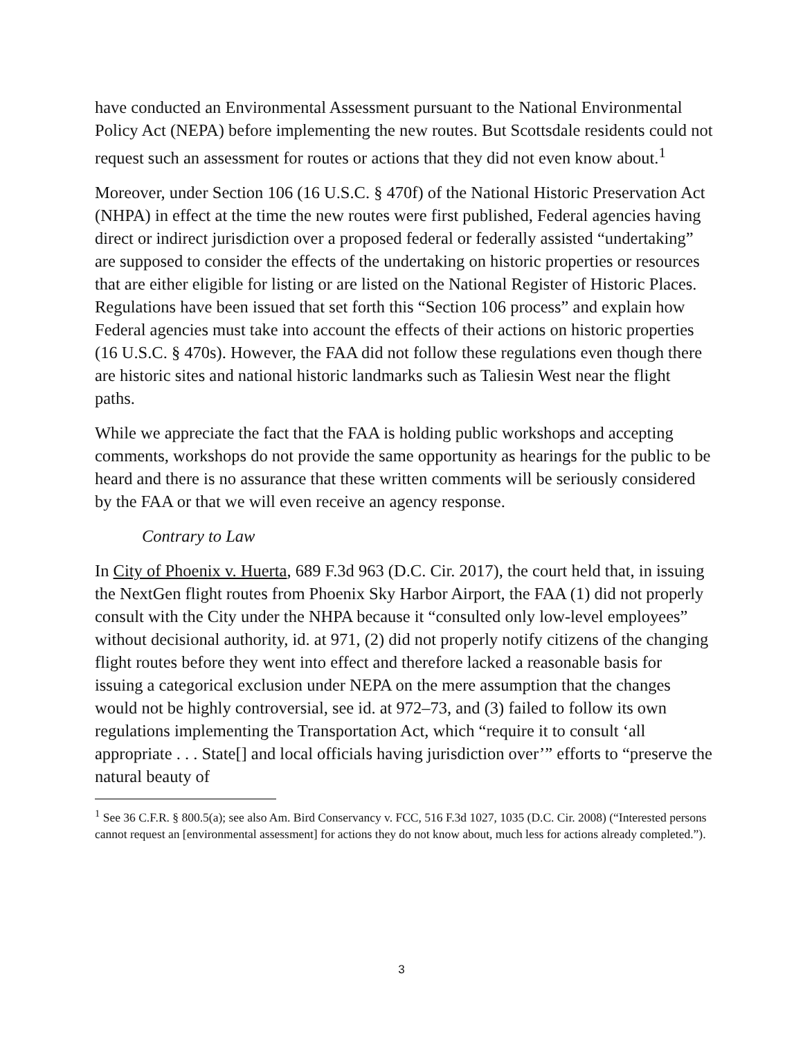have conducted an Environmental Assessment pursuant to the National Environmental Policy Act (NEPA) before implementing the new routes. But Scottsdale residents could not request such an assessment for routes or actions that they did not even know about.<sup>1</sup>
Moreover, under Section 106 (16 U.S.C. § 470f) of the National Historic Preservation Act (NHPA) in effect at the time the new routes were first published, Federal agencies having direct or indirect jurisdiction over a proposed federal or federally assisted “undertaking” are supposed to consider the effects of the undertaking on historic properties or resources that are either eligible for listing or are listed on the National Register of Historic Places. Regulations have been issued that set forth this “Section 106 process” and explain how Federal agencies must take into account the effects of their actions on historic properties (16 U.S.C. § 470s). However, the FAA did not follow these regulations even though there are historic sites and national historic landmarks such as Taliesin West near the flight paths.
While we appreciate the fact that the FAA is holding public workshops and accepting comments, workshops do not provide the same opportunity as hearings for the public to be heard and there is no assurance that these written comments will be seriously considered by the FAA or that we will even receive an agency response.
Contrary to Law
In City of Phoenix v. Huerta, 689 F.3d 963 (D.C. Cir. 2017), the court held that, in issuing the NextGen flight routes from Phoenix Sky Harbor Airport, the FAA (1) did not properly consult with the City under the NHPA because it “consulted only low-level employees” without decisional authority, id. at 971, (2) did not properly notify citizens of the changing flight routes before they went into effect and therefore lacked a reasonable basis for issuing a categorical exclusion under NEPA on the mere assumption that the changes would not be highly controversial, see id. at 972–73, and (3) failed to follow its own regulations implementing the Transportation Act, which “require it to consult ‘all appropriate . . . State[] and local officials having jurisdiction over’” efforts to “preserve the natural beauty of
<sup>1</sup> See 36 C.F.R. § 800.5(a); see also Am. Bird Conservancy v. FCC, 516 F.3d 1027, 1035 (D.C. Cir. 2008) (“Interested persons cannot request an [environmental assessment] for actions they do not know about, much less for actions already completed.”).
3